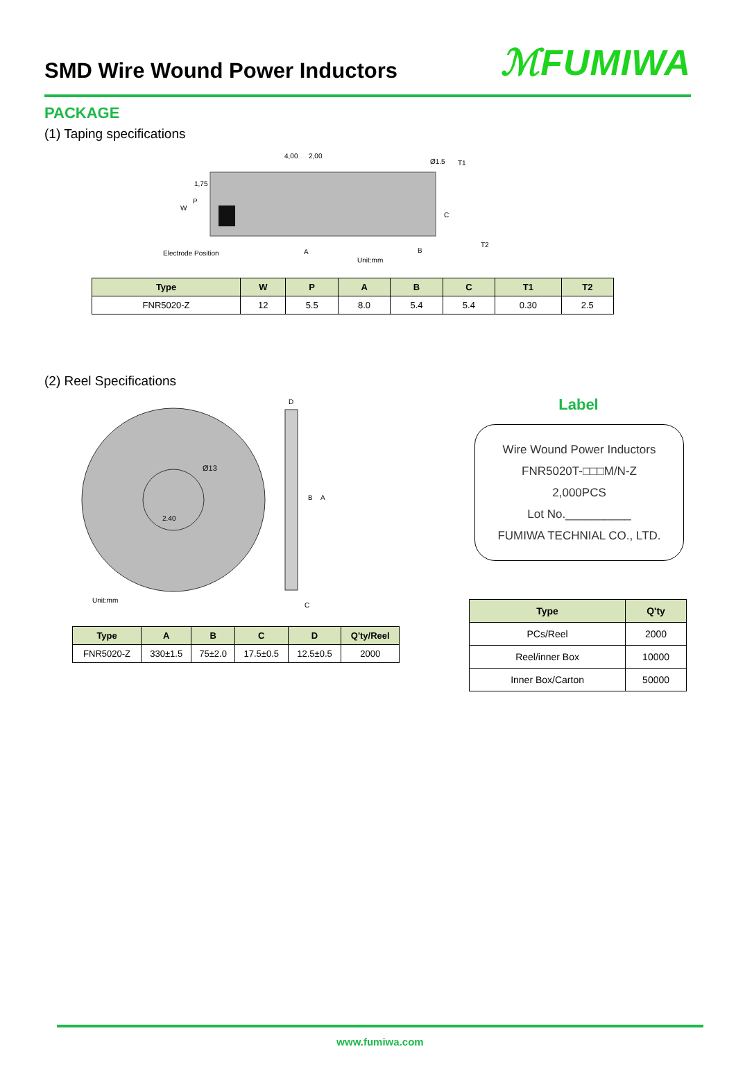SMD Wire Wound Power Inductors
ℳFUMIWA
PACKAGE
(1) Taping specifications
Electrode Position
Unit:mm
4,00
2,00
Ø1.5
T1
T2
W
P
1,75
A
B
C
| Type | W | P | A | B | C | T1 | T2 |
| --- | --- | --- | --- | --- | --- | --- | --- |
| FNR5020-Z | 12 | 5.5 | 8.0 | 5.4 | 5.4 | 0.30 | 2.5 |
(2) Reel Specifications
Ø13
2.40
D
C
B
A
Unit:mm
| Type | A | B | C | D | Q'ty/Reel |
| --- | --- | --- | --- | --- | --- |
| FNR5020-Z | 330±1.5 | 75±2.0 | 17.5±0.5 | 12.5±0.5 | 2000 |
Label
Wire Wound Power Inductors
FNR5020T-□□□M/N-Z
2,000PCS
Lot No.__________
FUMIWA TECHNIAL CO., LTD.
| Type | Q'ty |
| --- | --- |
| PCs/Reel | 2000 |
| Reel/inner Box | 10000 |
| Inner Box/Carton | 50000 |
www.fumiwa.com